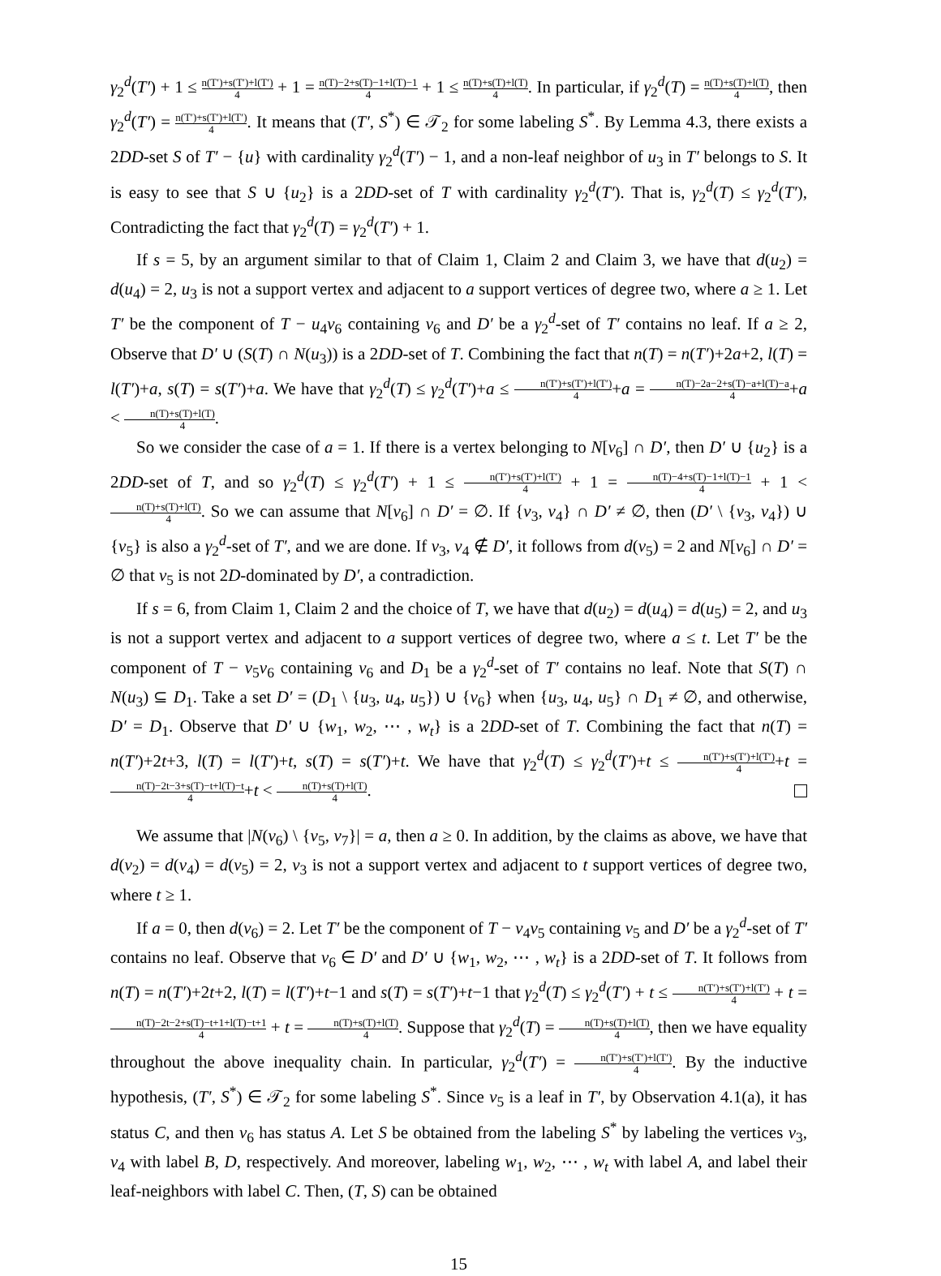γ<sub>2</sub><sup>d</sup>(T′) + 1 ≤ n(T′)+s(T′)+l(T′) 4 + 1 = n(T)−2+s(T)−1+l(T)−1 4 + 1 ≤ n(T)+s(T)+l(T) 4. In particular, if γ<sub>2</sub><sup>d</sup>(T) = n(T)+s(T)+l(T) 4, then γ<sub>2</sub><sup>d</sup>(T′) = n(T′)+s(T′)+l(T′) 4. It means that (T′, S<sup>*</sup>) ∈ 𝒯<sub>2</sub> for some labeling S<sup>*</sup>. By Lemma 4.3, there exists a 2DD-set S of T′ − {u} with cardinality γ<sub>2</sub><sup>d</sup>(T′) − 1, and a non-leaf neighbor of u<sub>3</sub> in T′ belongs to S. It is easy to see that S ∪ {u<sub>2</sub>} is a 2DD-set of T with cardinality γ<sub>2</sub><sup>d</sup>(T′). That is, γ<sub>2</sub><sup>d</sup>(T) ≤ γ<sub>2</sub><sup>d</sup>(T′), Contradicting the fact that γ<sub>2</sub><sup>d</sup>(T) = γ<sub>2</sub><sup>d</sup>(T′) + 1.
If s = 5, by an argument similar to that of Claim 1, Claim 2 and Claim 3, we have that d(u<sub>2</sub>) = d(u<sub>4</sub>) = 2, u<sub>3</sub> is not a support vertex and adjacent to a support vertices of degree two, where a ≥ 1. Let T′ be the component of T − u<sub>4</sub>v<sub>6</sub> containing v<sub>6</sub> and D′ be a γ<sub>2</sub><sup>d</sup>-set of T′ contains no leaf. If a ≥ 2, Observe that D′ ∪ (S(T) ∩ N(u<sub>3</sub>)) is a 2DD-set of T. Combining the fact that n(T) = n(T′)+2a+2, l(T) = l(T′)+a, s(T) = s(T′)+a. We have that γ<sub>2</sub><sup>d</sup>(T) ≤ γ<sub>2</sub><sup>d</sup>(T′)+a ≤ n(T′)+s(T′)+l(T′) 4+a = n(T)−2a−2+s(T)−a+l(T)−a 4+a < n(T)+s(T)+l(T) 4.
So we consider the case of a = 1. If there is a vertex belonging to N[v<sub>6</sub>] ∩ D′, then D′ ∪ {u<sub>2</sub>} is a 2DD-set of T, and so γ<sub>2</sub><sup>d</sup>(T) ≤ γ<sub>2</sub><sup>d</sup>(T′) + 1 ≤ n(T′)+s(T′)+l(T′) 4 + 1 = n(T)−4+s(T)−1+l(T)−1 4 + 1 < n(T)+s(T)+l(T) 4. So we can assume that N[v<sub>6</sub>] ∩ D′ = ∅. If {v<sub>3</sub>, v<sub>4</sub>} ∩ D′ ≠ ∅, then (D′ \ {v<sub>3</sub>, v<sub>4</sub>}) ∪ {v<sub>5</sub>} is also a γ<sub>2</sub><sup>d</sup>-set of T′, and we are done. If v<sub>3</sub>, v<sub>4</sub> ∉ D′, it follows from d(v<sub>5</sub>) = 2 and N[v<sub>6</sub>] ∩ D′ = ∅ that v<sub>5</sub> is not 2D-dominated by D′, a contradiction.
If s = 6, from Claim 1, Claim 2 and the choice of T, we have that d(u<sub>2</sub>) = d(u<sub>4</sub>) = d(u<sub>5</sub>) = 2, and u<sub>3</sub> is not a support vertex and adjacent to a support vertices of degree two, where a ≤ t. Let T′ be the component of T − v<sub>5</sub>v<sub>6</sub> containing v<sub>6</sub> and D<sub>1</sub> be a γ<sub>2</sub><sup>d</sup>-set of T′ contains no leaf. Note that S(T) ∩ N(u<sub>3</sub>) ⊆ D<sub>1</sub>. Take a set D′ = (D<sub>1</sub> \ {u<sub>3</sub>, u<sub>4</sub>, u<sub>5</sub>}) ∪ {v<sub>6</sub>} when {u<sub>3</sub>, u<sub>4</sub>, u<sub>5</sub>} ∩ D<sub>1</sub> ≠ ∅, and otherwise, D′ = D<sub>1</sub>. Observe that D′ ∪ {w<sub>1</sub>, w<sub>2</sub>, ⋯ , w<sub>t</sub>} is a 2DD-set of T. Combining the fact that n(T) = n(T′)+2t+3, l(T) = l(T′)+t, s(T) = s(T′)+t. We have that γ<sub>2</sub><sup>d</sup>(T) ≤ γ<sub>2</sub><sup>d</sup>(T′)+t ≤ n(T′)+s(T′)+l(T′) 4+t = n(T)−2t−3+s(T)−t+l(T)−t 4+t < n(T)+s(T)+l(T) 4.
We assume that |N(v<sub>6</sub>) \ {v<sub>5</sub>, v<sub>7</sub>}| = a, then a ≥ 0. In addition, by the claims as above, we have that d(v<sub>2</sub>) = d(v<sub>4</sub>) = d(v<sub>5</sub>) = 2, v<sub>3</sub> is not a support vertex and adjacent to t support vertices of degree two, where t ≥ 1.
If a = 0, then d(v<sub>6</sub>) = 2. Let T′ be the component of T − v<sub>4</sub>v<sub>5</sub> containing v<sub>5</sub> and D′ be a γ<sub>2</sub><sup>d</sup>-set of T′ contains no leaf. Observe that v<sub>6</sub> ∈ D′ and D′ ∪ {w<sub>1</sub>, w<sub>2</sub>, ⋯ , w<sub>t</sub>} is a 2DD-set of T. It follows from n(T) = n(T′)+2t+2, l(T) = l(T′)+t−1 and s(T) = s(T′)+t−1 that γ<sub>2</sub><sup>d</sup>(T) ≤ γ<sub>2</sub><sup>d</sup>(T′) + t ≤ n(T′)+s(T′)+l(T′) 4 + t = n(T)−2t−2+s(T)−t+1+l(T)−t+1 4 + t = n(T)+s(T)+l(T) 4. Suppose that γ<sub>2</sub><sup>d</sup>(T) = n(T)+s(T)+l(T) 4, then we have equality throughout the above inequality chain. In particular, γ<sub>2</sub><sup>d</sup>(T′) = n(T′)+s(T′)+l(T′) 4. By the inductive hypothesis, (T′, S<sup>*</sup>) ∈ 𝒯<sub>2</sub> for some labeling S<sup>*</sup>. Since v<sub>5</sub> is a leaf in T′, by Observation 4.1(a), it has status C, and then v<sub>6</sub> has status A. Let S be obtained from the labeling S<sup>*</sup> by labeling the vertices v<sub>3</sub>, v<sub>4</sub> with label B, D, respectively. And moreover, labeling w<sub>1</sub>, w<sub>2</sub>, ⋯ , w<sub>t</sub> with label A, and label their leaf-neighbors with label C. Then, (T, S) can be obtained
15